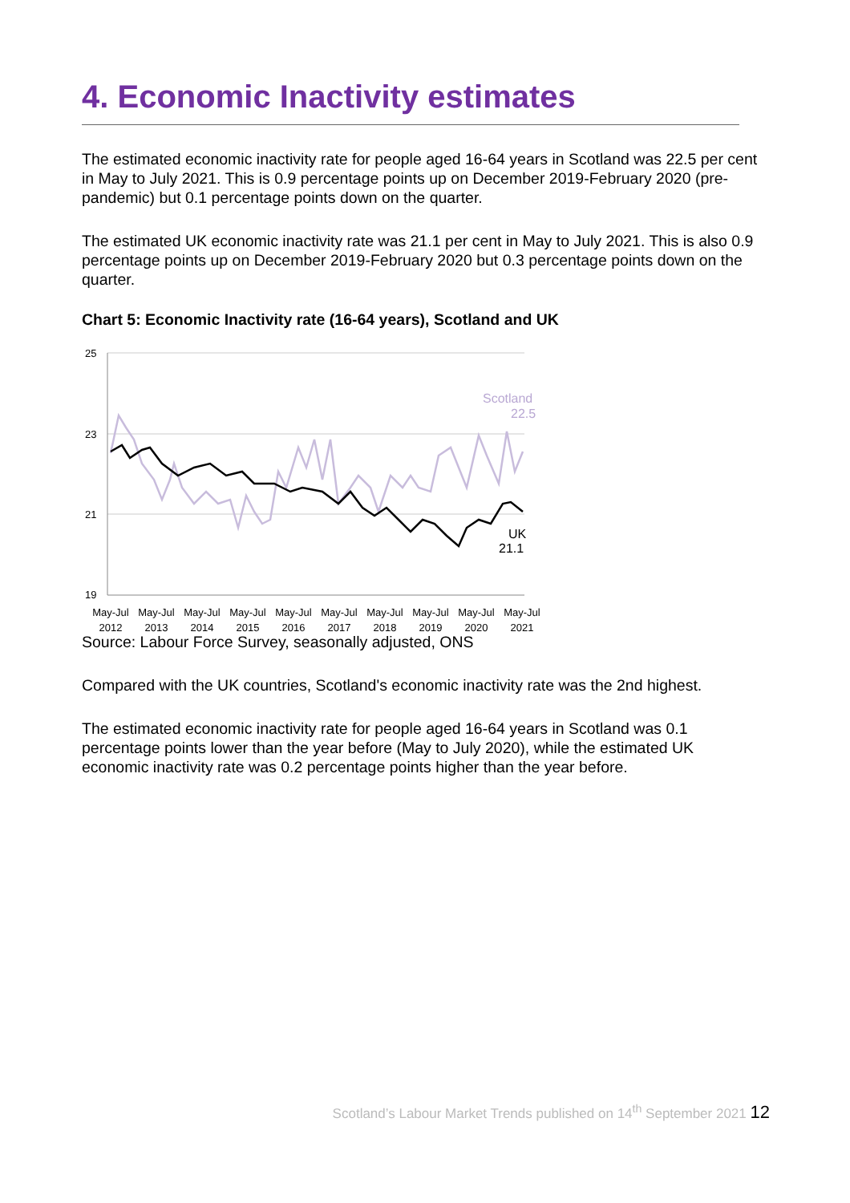4. Economic Inactivity estimates
The estimated economic inactivity rate for people aged 16-64 years in Scotland was 22.5 per cent in May to July 2021. This is 0.9 percentage points up on December 2019-February 2020 (pre-pandemic) but 0.1 percentage points down on the quarter.
The estimated UK economic inactivity rate was 21.1 per cent in May to July 2021. This is also 0.9 percentage points up on December 2019-February 2020 but 0.3 percentage points down on the quarter.
Chart 5: Economic Inactivity rate (16-64 years), Scotland and UK
25
23
21
19
Scotland
22.5
UK
21.1
May-Jul
2012
May-Jul
2013
May-Jul
2014
May-Jul
2015
May-Jul
2016
May-Jul
2017
May-Jul
2018
May-Jul
2019
May-Jul
2020
May-Jul
2021
Source: Labour Force Survey, seasonally adjusted, ONS
Compared with the UK countries, Scotland's economic inactivity rate was the 2nd highest.
The estimated economic inactivity rate for people aged 16-64 years in Scotland was 0.1 percentage points lower than the year before (May to July 2020), while the estimated UK economic inactivity rate was 0.2 percentage points higher than the year before.
Scotland’s Labour Market Trends published on 14<sup>th</sup> September 2021 12